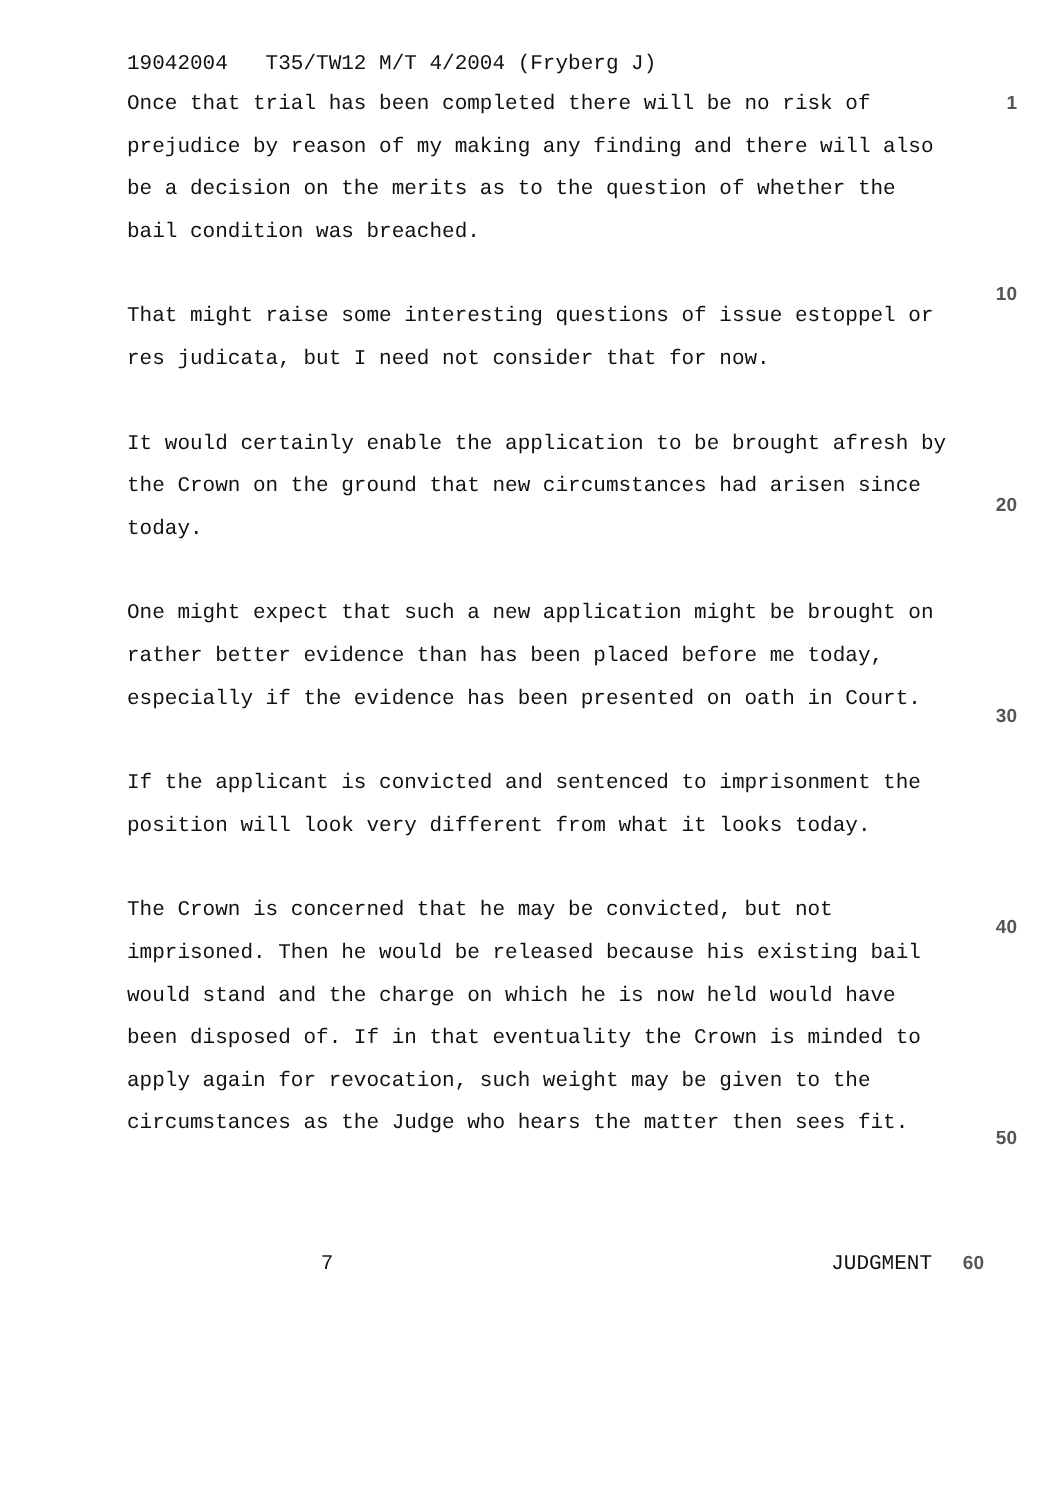19042004 T35/TW12 M/T 4/2004 (Fryberg J)
Once that trial has been completed there will be no risk of prejudice by reason of my making any finding and there will also be a decision on the merits as to the question of whether the bail condition was breached.
That might raise some interesting questions of issue estoppel or res judicata, but I need not consider that for now.
It would certainly enable the application to be brought afresh by the Crown on the ground that new circumstances had arisen since today.
One might expect that such a new application might be brought on rather better evidence than has been placed before me today, especially if the evidence has been presented on oath in Court.
If the applicant is convicted and sentenced to imprisonment the position will look very different from what it looks today.
The Crown is concerned that he may be convicted, but not imprisoned. Then he would be released because his existing bail would stand and the charge on which he is now held would have been disposed of. If in that eventuality the Crown is minded to apply again for revocation, such weight may be given to the circumstances as the Judge who hears the matter then sees fit.
1
10
20
30
40
50
7 JUDGMENT 60